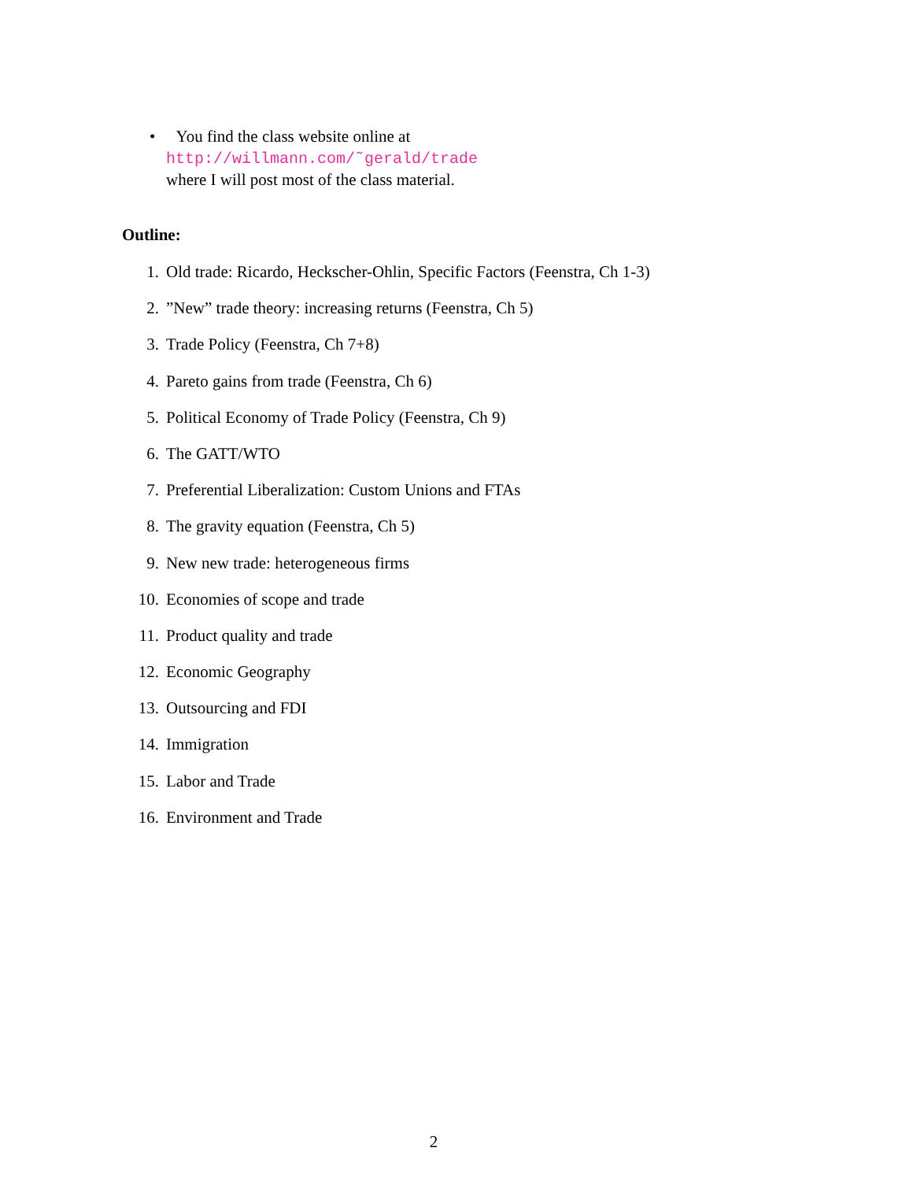• You find the class website online at
http://willmann.com/˜gerald/trade
where I will post most of the class material.
Outline:
1. Old trade: Ricardo, Heckscher-Ohlin, Specific Factors (Feenstra, Ch 1-3)
2.”New” trade theory: increasing returns (Feenstra, Ch 5)
3. Trade Policy (Feenstra, Ch 7+8)
4. Pareto gains from trade (Feenstra, Ch 6)
5. Political Economy of Trade Policy (Feenstra, Ch 9)
6. The GATT/WTO
7. Preferential Liberalization: Custom Unions and FTAs
8. The gravity equation (Feenstra, Ch 5)
9. New new trade: heterogeneous firms
10. Economies of scope and trade
11. Product quality and trade
12. Economic Geography
13. Outsourcing and FDI
14. Immigration
15. Labor and Trade
16. Environment and Trade
2